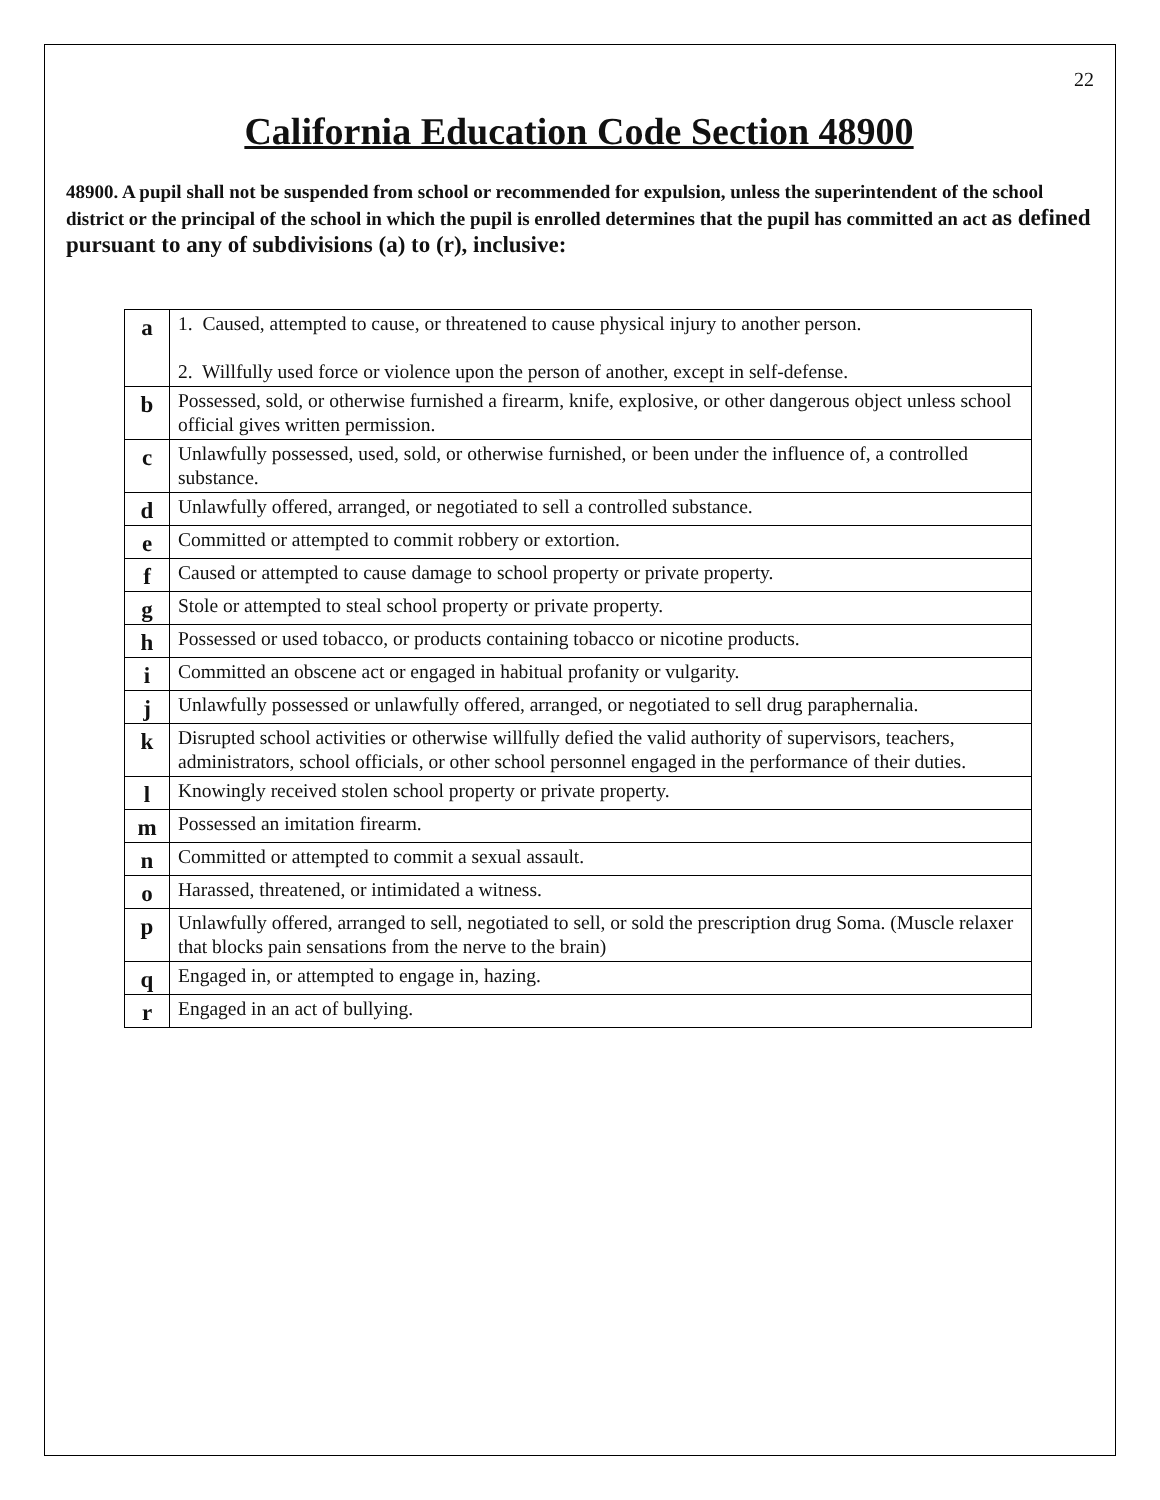22
California Education Code Section 48900
48900. A pupil shall not be suspended from school or recommended for expulsion, unless the superintendent of the school district or the principal of the school in which the pupil is enrolled determines that the pupil has committed an act as defined pursuant to any of subdivisions (a) to (r), inclusive:
| a | 1. Caused, attempted to cause, or threatened to cause physical injury to another person. 2. Willfully used force or violence upon the person of another, except in self-defense. |
| b | Possessed, sold, or otherwise furnished a firearm, knife, explosive, or other dangerous object unless school official gives written permission. |
| c | Unlawfully possessed, used, sold, or otherwise furnished, or been under the influence of, a controlled substance. |
| d | Unlawfully offered, arranged, or negotiated to sell a controlled substance. |
| e | Committed or attempted to commit robbery or extortion. |
| f | Caused or attempted to cause damage to school property or private property. |
| g | Stole or attempted to steal school property or private property. |
| h | Possessed or used tobacco, or products containing tobacco or nicotine products. |
| i | Committed an obscene act or engaged in habitual profanity or vulgarity. |
| j | Unlawfully possessed or unlawfully offered, arranged, or negotiated to sell drug paraphernalia. |
| k | Disrupted school activities or otherwise willfully defied the valid authority of supervisors, teachers, administrators, school officials, or other school personnel engaged in the performance of their duties. |
| l | Knowingly received stolen school property or private property. |
| m | Possessed an imitation firearm. |
| n | Committed or attempted to commit a sexual assault. |
| o | Harassed, threatened, or intimidated a witness. |
| p | Unlawfully offered, arranged to sell, negotiated to sell, or sold the prescription drug Soma. (Muscle relaxer that blocks pain sensations from the nerve to the brain) |
| q | Engaged in, or attempted to engage in, hazing. |
| r | Engaged in an act of bullying. |